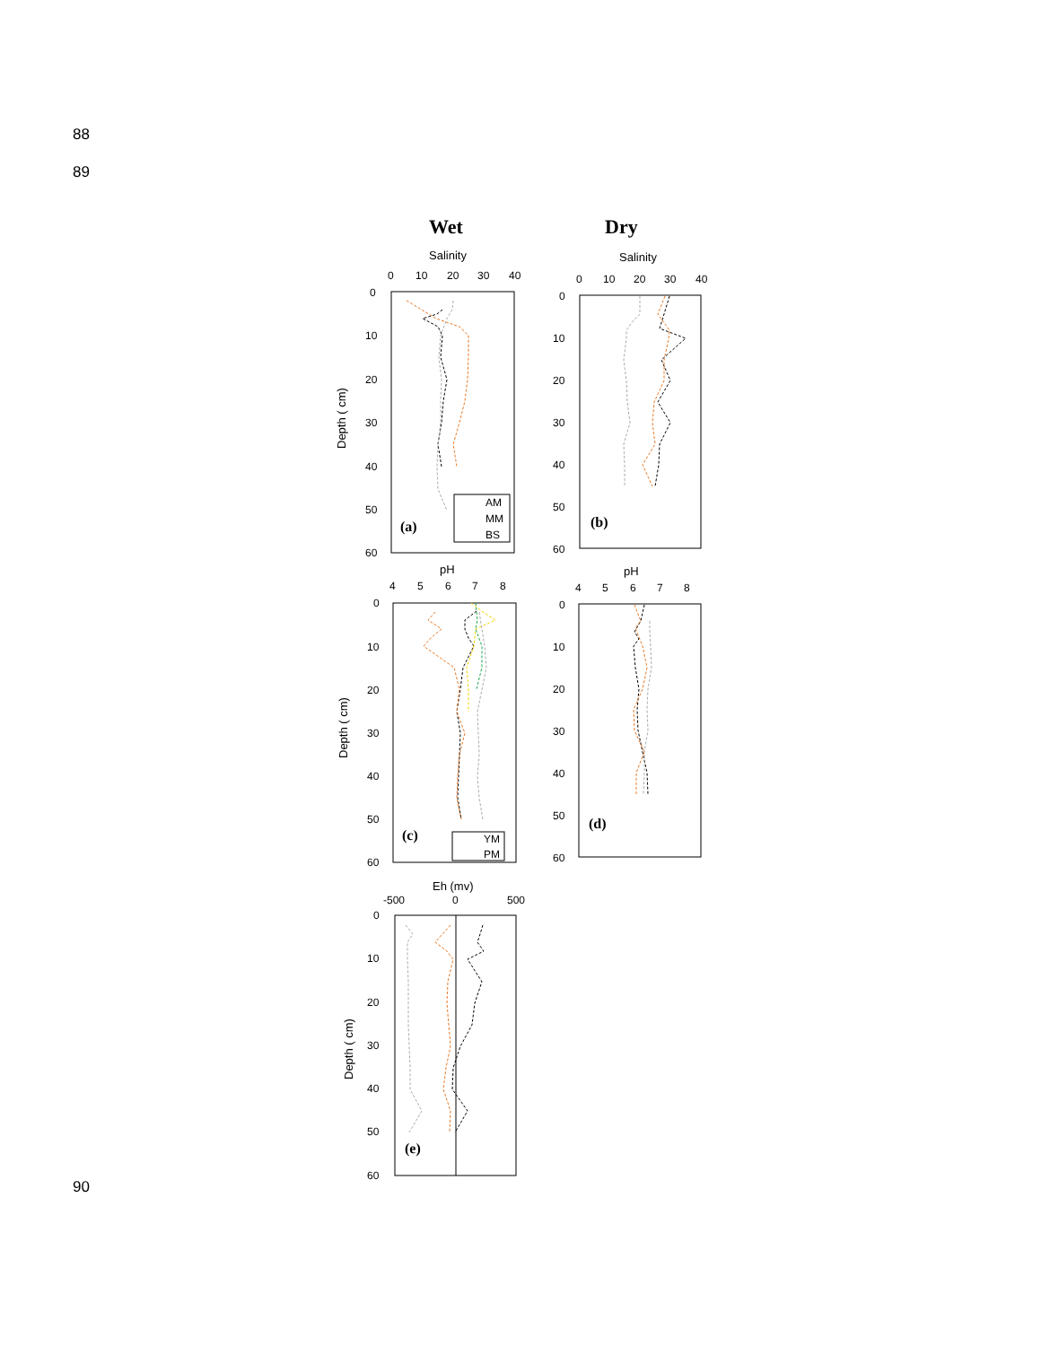88
89
90
Wet
Dry
Salinity
0
10
20
30
40
0
10
20
30
40
50
60
Depth ( cm)
AM
MM
BS
(a)
Salinity
0
10
20
30
40
0
10
20
30
40
50
60
(b)
pH
4
5
6
7
8
0
10
20
30
40
50
60
Depth ( cm)
YM
PM
(c)
pH
4
5
6
7
8
0
10
20
30
40
50
60
(d)
Eh (mv)
-500
0
500
0
10
20
30
40
50
60
Depth ( cm)
(e)